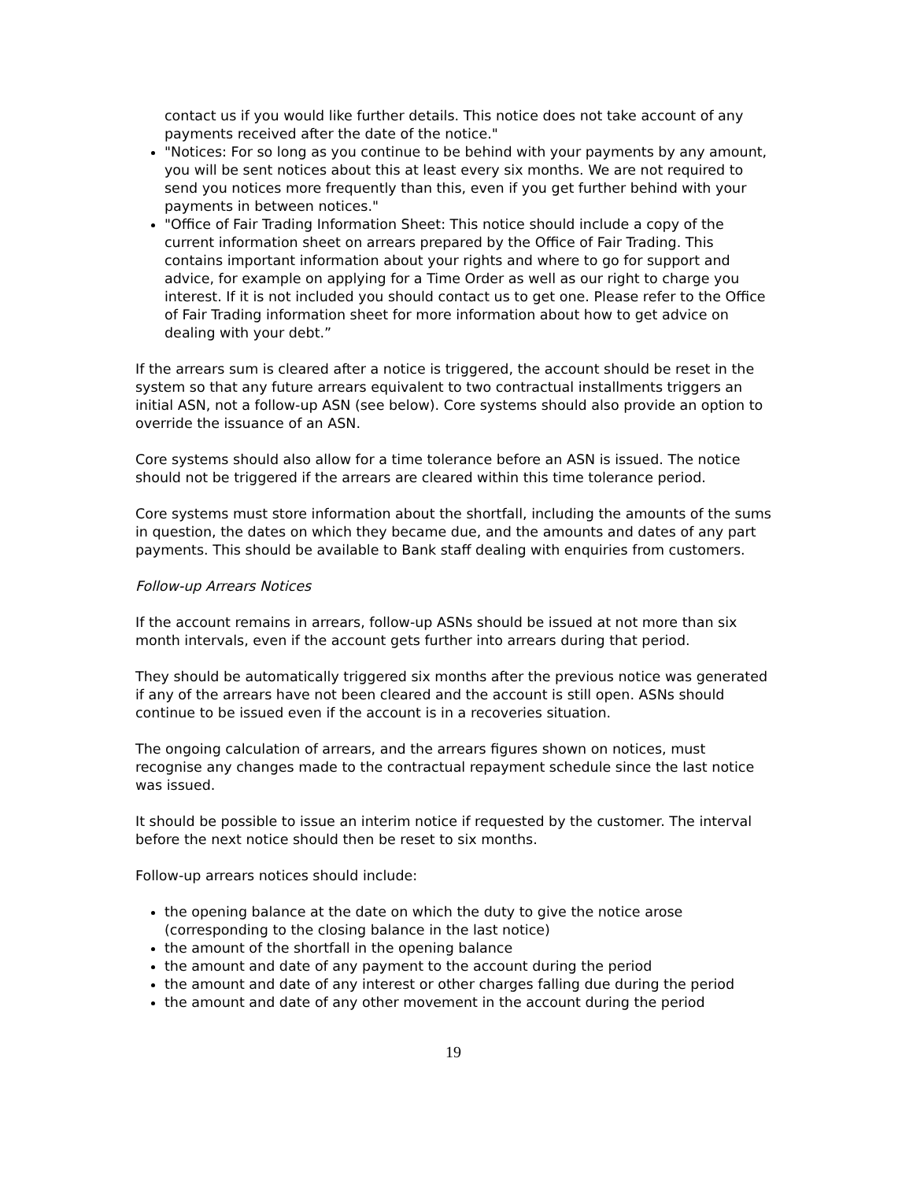contact us if you would like further details. This notice does not take account of any payments received after the date of the notice."
"Notices: For so long as you continue to be behind with your payments by any amount, you will be sent notices about this at least every six months. We are not required to send you notices more frequently than this, even if you get further behind with your payments in between notices."
"Office of Fair Trading Information Sheet: This notice should include a copy of the current information sheet on arrears prepared by the Office of Fair Trading. This contains important information about your rights and where to go for support and advice, for example on applying for a Time Order as well as our right to charge you interest. If it is not included you should contact us to get one. Please refer to the Office of Fair Trading information sheet for more information about how to get advice on dealing with your debt.”
If the arrears sum is cleared after a notice is triggered, the account should be reset in the system so that any future arrears equivalent to two contractual installments triggers an initial ASN, not a follow-up ASN (see below). Core systems should also provide an option to override the issuance of an ASN.
Core systems should also allow for a time tolerance before an ASN is issued. The notice should not be triggered if the arrears are cleared within this time tolerance period.
Core systems must store information about the shortfall, including the amounts of the sums in question, the dates on which they became due, and the amounts and dates of any part payments. This should be available to Bank staff dealing with enquiries from customers.
Follow-up Arrears Notices
If the account remains in arrears, follow-up ASNs should be issued at not more than six month intervals, even if the account gets further into arrears during that period.
They should be automatically triggered six months after the previous notice was generated if any of the arrears have not been cleared and the account is still open. ASNs should continue to be issued even if the account is in a recoveries situation.
The ongoing calculation of arrears, and the arrears figures shown on notices, must recognise any changes made to the contractual repayment schedule since the last notice was issued.
It should be possible to issue an interim notice if requested by the customer. The interval before the next notice should then be reset to six months.
Follow-up arrears notices should include:
the opening balance at the date on which the duty to give the notice arose (corresponding to the closing balance in the last notice)
the amount of the shortfall in the opening balance
the amount and date of any payment to the account during the period
the amount and date of any interest or other charges falling due during the period
the amount and date of any other movement in the account during the period
19